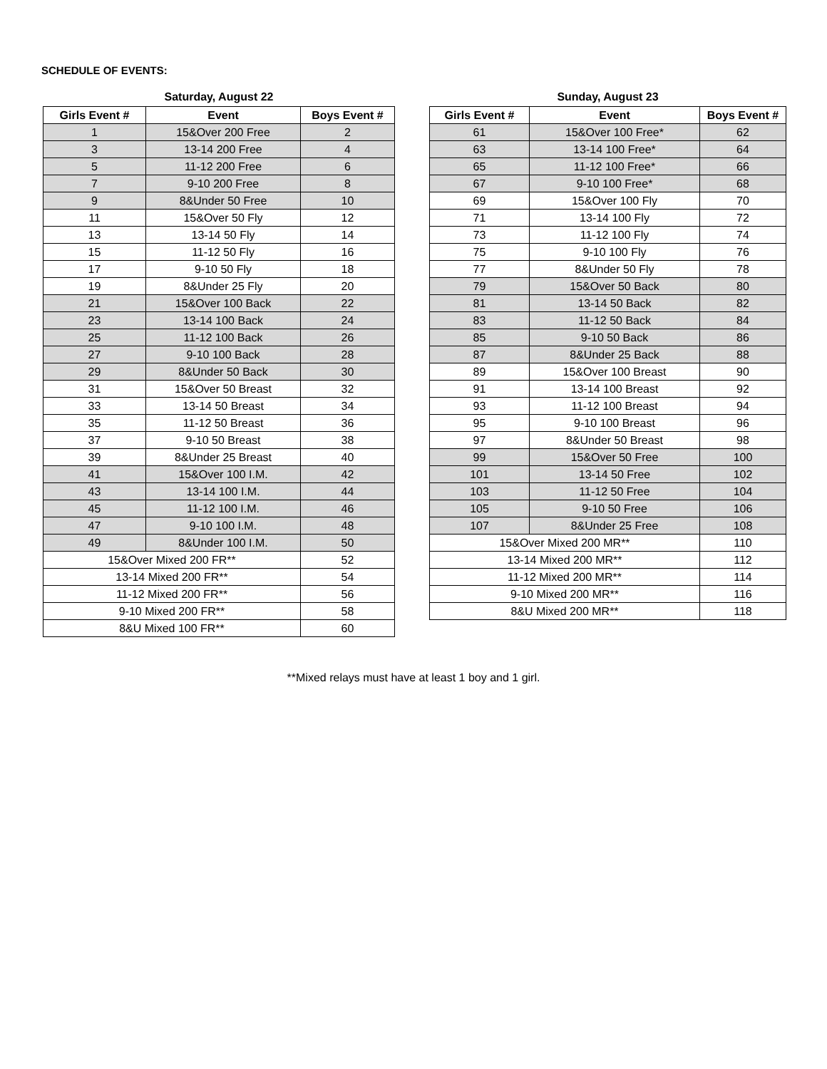SCHEDULE OF EVENTS:
Saturday, August 22
| Girls Event # | Event | Boys Event # |
| --- | --- | --- |
| 1 | 15&Over 200 Free | 2 |
| 3 | 13-14 200 Free | 4 |
| 5 | 11-12 200 Free | 6 |
| 7 | 9-10 200 Free | 8 |
| 9 | 8&Under 50 Free | 10 |
| 11 | 15&Over 50 Fly | 12 |
| 13 | 13-14 50 Fly | 14 |
| 15 | 11-12 50 Fly | 16 |
| 17 | 9-10 50 Fly | 18 |
| 19 | 8&Under 25 Fly | 20 |
| 21 | 15&Over 100 Back | 22 |
| 23 | 13-14 100 Back | 24 |
| 25 | 11-12 100 Back | 26 |
| 27 | 9-10 100 Back | 28 |
| 29 | 8&Under 50 Back | 30 |
| 31 | 15&Over 50 Breast | 32 |
| 33 | 13-14 50 Breast | 34 |
| 35 | 11-12 50 Breast | 36 |
| 37 | 9-10 50 Breast | 38 |
| 39 | 8&Under 25 Breast | 40 |
| 41 | 15&Over 100 I.M. | 42 |
| 43 | 13-14 100 I.M. | 44 |
| 45 | 11-12 100 I.M. | 46 |
| 47 | 9-10 100 I.M. | 48 |
| 49 | 8&Under 100 I.M. | 50 |
| 15&Over Mixed 200 FR** | | 52 |
| 13-14 Mixed 200 FR** | | 54 |
| 11-12 Mixed 200 FR** | | 56 |
| 9-10 Mixed 200 FR** | | 58 |
| 8&U Mixed 100 FR** | | 60 |
Sunday, August 23
| Girls Event # | Event | Boys Event # |
| --- | --- | --- |
| 61 | 15&Over 100 Free* | 62 |
| 63 | 13-14 100 Free* | 64 |
| 65 | 11-12 100 Free* | 66 |
| 67 | 9-10 100 Free* | 68 |
| 69 | 15&Over 100 Fly | 70 |
| 71 | 13-14 100 Fly | 72 |
| 73 | 11-12 100 Fly | 74 |
| 75 | 9-10 100 Fly | 76 |
| 77 | 8&Under 50 Fly | 78 |
| 79 | 15&Over 50 Back | 80 |
| 81 | 13-14 50 Back | 82 |
| 83 | 11-12 50 Back | 84 |
| 85 | 9-10 50 Back | 86 |
| 87 | 8&Under 25 Back | 88 |
| 89 | 15&Over 100 Breast | 90 |
| 91 | 13-14 100 Breast | 92 |
| 93 | 11-12 100 Breast | 94 |
| 95 | 9-10 100 Breast | 96 |
| 97 | 8&Under 50 Breast | 98 |
| 99 | 15&Over 50 Free | 100 |
| 101 | 13-14 50 Free | 102 |
| 103 | 11-12 50 Free | 104 |
| 105 | 9-10 50 Free | 106 |
| 107 | 8&Under 25 Free | 108 |
| 15&Over Mixed 200 MR** | | 110 |
| 13-14 Mixed 200 MR** | | 112 |
| 11-12 Mixed 200 MR** | | 114 |
| 9-10 Mixed 200 MR** | | 116 |
| 8&U Mixed 200 MR** | | 118 |
**Mixed relays must have at least 1 boy and 1 girl.